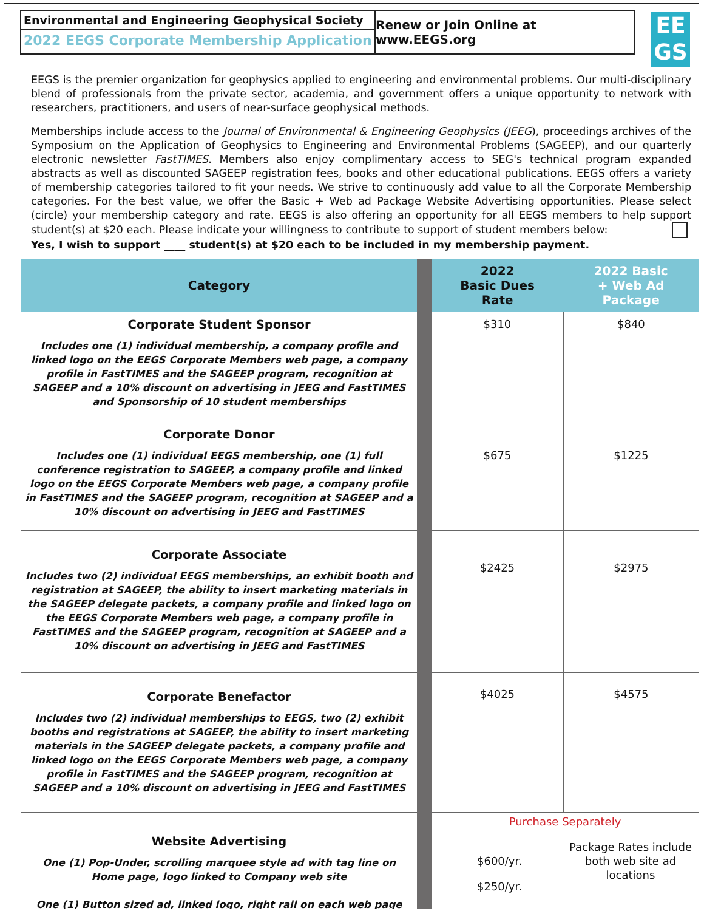Environmental and Engineering Geophysical Society
2022 EEGS Corporate Membership Application
Renew or Join Online at www.EEGS.org
EE
GS
EEGS is the premier organization for geophysics applied to engineering and environmental problems. Our multi-disciplinary blend of professionals from the private sector, academia, and government offers a unique opportunity to network with researchers, practitioners, and users of near-surface geophysical methods.
Memberships include access to the Journal of Environmental & Engineering Geophysics (JEEG), proceedings archives of the Symposium on the Application of Geophysics to Engineering and Environmental Problems (SAGEEP), and our quarterly electronic newsletter FastTIMES. Members also enjoy complimentary access to SEG's technical program expanded abstracts as well as discounted SAGEEP registration fees, books and other educational publications. EEGS offers a variety of membership categories tailored to fit your needs. We strive to continuously add value to all the Corporate Membership categories. For the best value, we offer the Basic + Web ad Package Website Advertising opportunities. Please select (circle) your membership category and rate. EEGS is also offering an opportunity for all EEGS members to help support student(s) at $20 each. Please indicate your willingness to contribute to support of student members below: Yes, I wish to support ____ student(s) at $20 each to be included in my membership payment.
| Category | | 2022 Basic Dues Rate | 2022 Basic + Web Ad Package |
| Corporate Student Sponsor Includes one (1) individual membership, a company profile and linked logo on the EEGS Corporate Members web page, a company profile in FastTIMES and the SAGEEP program, recognition at SAGEEP and a 10% discount on advertising in JEEG and FastTIMES and Sponsorship of 10 student memberships | | $310 | $840 |
| Corporate Donor Includes one (1) individual EEGS membership, one (1) full conference registration to SAGEEP, a company profile and linked logo on the EEGS Corporate Members web page, a company profile in FastTIMES and the SAGEEP program, recognition at SAGEEP and a 10% discount on advertising in JEEG and FastTIMES | | $675 | $1225 |
| Corporate Associate Includes two (2) individual EEGS memberships, an exhibit booth and registration at SAGEEP, the ability to insert marketing materials in the SAGEEP delegate packets, a company profile and linked logo on the EEGS Corporate Members web page, a company profile in FastTIMES and the SAGEEP program, recognition at SAGEEP and a 10% discount on advertising in JEEG and FastTIMES | | $2425 | $2975 |
| Corporate Benefactor Includes two (2) individual memberships to EEGS, two (2) exhibit booths and registrations at SAGEEP, the ability to insert marketing materials in the SAGEEP delegate packets, a company profile and linked logo on the EEGS Corporate Members web page, a company profile in FastTIMES and the SAGEEP program, recognition at SAGEEP and a 10% discount on advertising in JEEG and FastTIMES | | $4025 | $4575 |
| Website Advertising One (1) Pop-Under, scrolling marquee style ad with tag line on Home page, logo linked to Company web site One (1) Button sized ad, linked logo, right rail on each web page | | Purchase Separately $600/yr. $250/yr. Package Rates include both web site ad locations | |